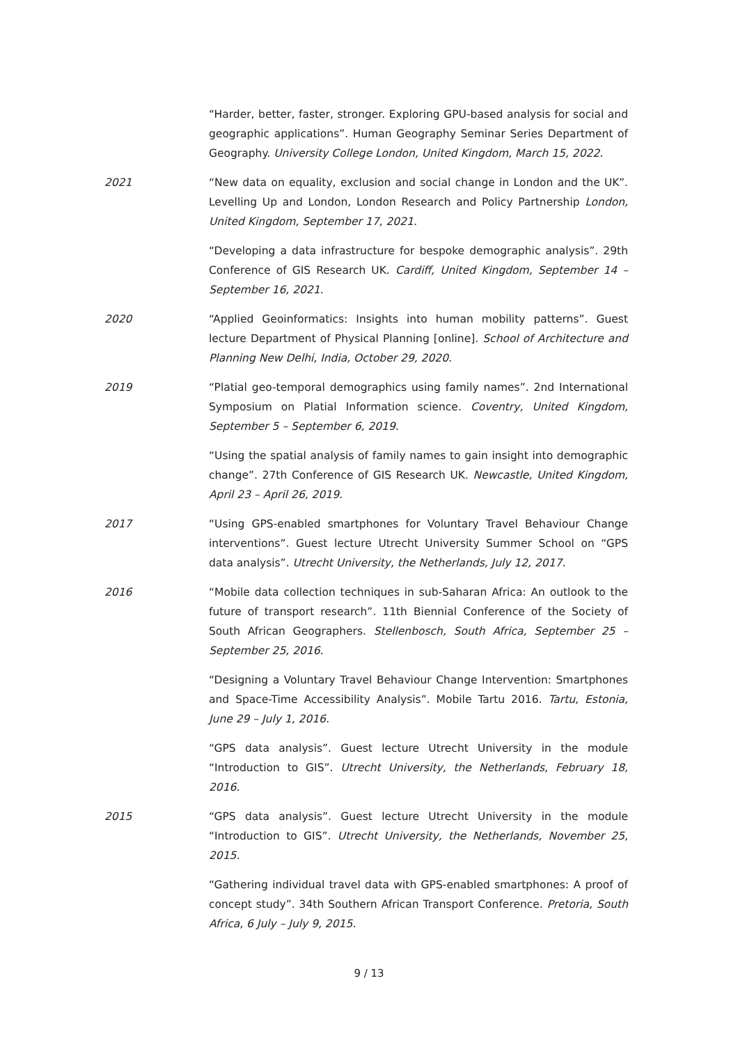“Harder, better, faster, stronger. Exploring GPU-based analysis for social and geographic applications”. Human Geography Seminar Series Department of Geography. University College London, United Kingdom, March 15, 2022.
2021 “New data on equality, exclusion and social change in London and the UK”. Levelling Up and London, London Research and Policy Partnership London, United Kingdom, September 17, 2021.
“Developing a data infrastructure for bespoke demographic analysis”. 29th Conference of GIS Research UK. Cardiff, United Kingdom, September 14 – September 16, 2021.
2020 “Applied Geoinformatics: Insights into human mobility patterns”. Guest lecture Department of Physical Planning [online]. School of Architecture and Planning New Delhi, India, October 29, 2020.
2019 “Platial geo-temporal demographics using family names”. 2nd International Symposium on Platial Information science. Coventry, United Kingdom, September 5 – September 6, 2019.
“Using the spatial analysis of family names to gain insight into demographic change”. 27th Conference of GIS Research UK. Newcastle, United Kingdom, April 23 – April 26, 2019.
2017 “Using GPS-enabled smartphones for Voluntary Travel Behaviour Change interventions”. Guest lecture Utrecht University Summer School on “GPS data analysis”. Utrecht University, the Netherlands, July 12, 2017.
2016 “Mobile data collection techniques in sub-Saharan Africa: An outlook to the future of transport research”. 11th Biennial Conference of the Society of South African Geographers. Stellenbosch, South Africa, September 25 – September 25, 2016.
“Designing a Voluntary Travel Behaviour Change Intervention: Smartphones and Space-Time Accessibility Analysis”. Mobile Tartu 2016. Tartu, Estonia, June 29 – July 1, 2016.
“GPS data analysis”. Guest lecture Utrecht University in the module “Introduction to GIS”. Utrecht University, the Netherlands, February 18, 2016.
2015 “GPS data analysis”. Guest lecture Utrecht University in the module “Introduction to GIS”. Utrecht University, the Netherlands, November 25, 2015.
“Gathering individual travel data with GPS-enabled smartphones: A proof of concept study”. 34th Southern African Transport Conference. Pretoria, South Africa, 6 July – July 9, 2015.
9 / 13